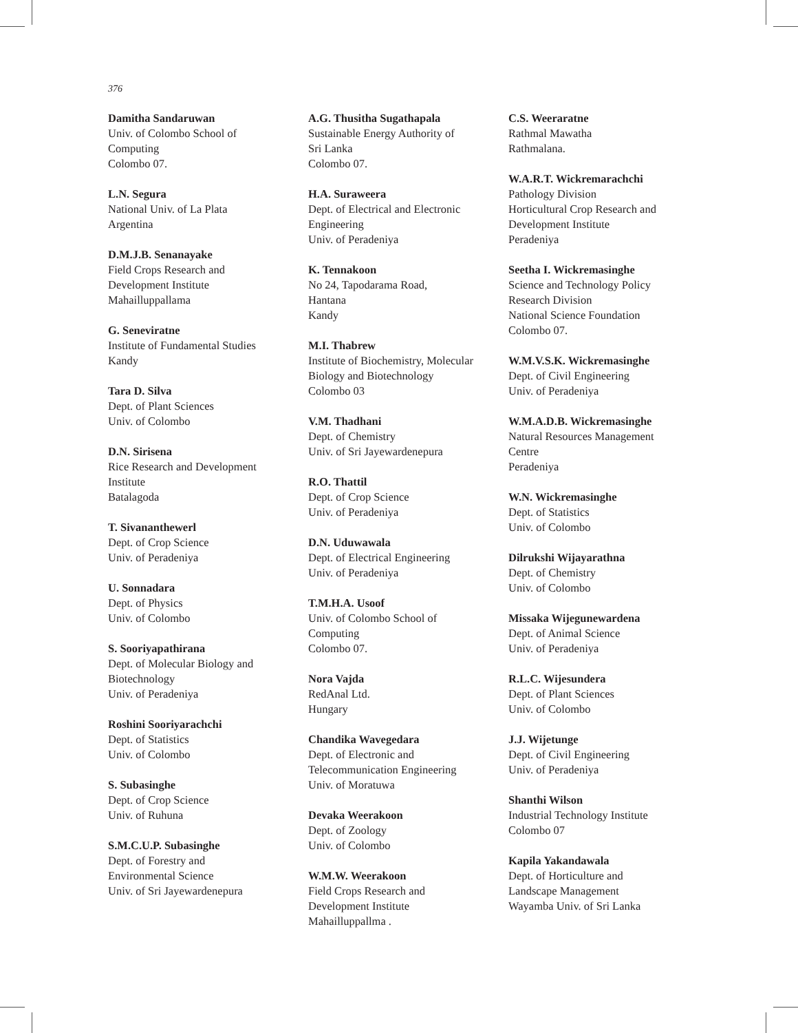376
Damitha Sandaruwan
Univ. of Colombo School of
Computing
Colombo 07.
L.N. Segura
National Univ. of La Plata
Argentina
D.M.J.B. Senanayake
Field Crops Research and
Development Institute
Mahailluppallama
G. Seneviratne
Institute of Fundamental Studies
Kandy
Tara D. Silva
Dept. of Plant Sciences
Univ. of Colombo
D.N. Sirisena
Rice Research and Development
Institute
Batalagoda
T. Sivananthewerl
Dept. of Crop Science
Univ. of Peradeniya
U. Sonnadara
Dept. of Physics
Univ. of Colombo
S. Sooriyapathirana
Dept. of Molecular Biology and
Biotechnology
Univ. of Peradeniya
Roshini Sooriyarachchi
Dept. of Statistics
Univ. of Colombo
S. Subasinghe
Dept. of Crop Science
Univ. of Ruhuna
S.M.C.U.P. Subasinghe
Dept. of Forestry and
Environmental Science
Univ. of Sri Jayewardenepura
A.G. Thusitha Sugathapala
Sustainable Energy Authority of
Sri Lanka
Colombo 07.
H.A. Suraweera
Dept. of Electrical and Electronic
Engineering
Univ. of Peradeniya
K. Tennakoon
No 24, Tapodarama Road,
Hantana
Kandy
M.I. Thabrew
Institute of Biochemistry, Molecular
Biology and Biotechnology
Colombo 03
V.M. Thadhani
Dept. of Chemistry
Univ. of Sri Jayewardenepura
R.O. Thattil
Dept. of Crop Science
Univ. of Peradeniya
D.N. Uduwawala
Dept. of Electrical Engineering
Univ. of Peradeniya
T.M.H.A. Usoof
Univ. of Colombo School of
Computing
Colombo 07.
Nora Vajda
RedAnal Ltd.
Hungary
Chandika Wavegedara
Dept. of Electronic and
Telecommunication Engineering
Univ. of Moratuwa
Devaka Weerakoon
Dept. of Zoology
Univ. of Colombo
W.M.W. Weerakoon
Field Crops Research and
Development Institute
Mahailluppallma .
C.S. Weeraratne
Rathmal Mawatha
Rathmalana.
W.A.R.T. Wickremarachchi
Pathology Division
Horticultural Crop Research and
Development Institute
Peradeniya
Seetha I. Wickremasinghe
Science and Technology Policy
Research Division
National Science Foundation
Colombo 07.
W.M.V.S.K. Wickremasinghe
Dept. of Civil Engineering
Univ. of Peradeniya
W.M.A.D.B. Wickremasinghe
Natural Resources Management
Centre
Peradeniya
W.N. Wickremasinghe
Dept. of Statistics
Univ. of Colombo
Dilrukshi Wijayarathna
Dept. of Chemistry
Univ. of Colombo
Missaka Wijegunewardena
Dept. of Animal Science
Univ. of Peradeniya
R.L.C. Wijesundera
Dept. of Plant Sciences
Univ. of Colombo
J.J. Wijetunge
Dept. of Civil Engineering
Univ. of Peradeniya
Shanthi Wilson
Industrial Technology Institute
Colombo 07
Kapila Yakandawala
Dept. of Horticulture and
Landscape Management
Wayamba Univ. of Sri Lanka